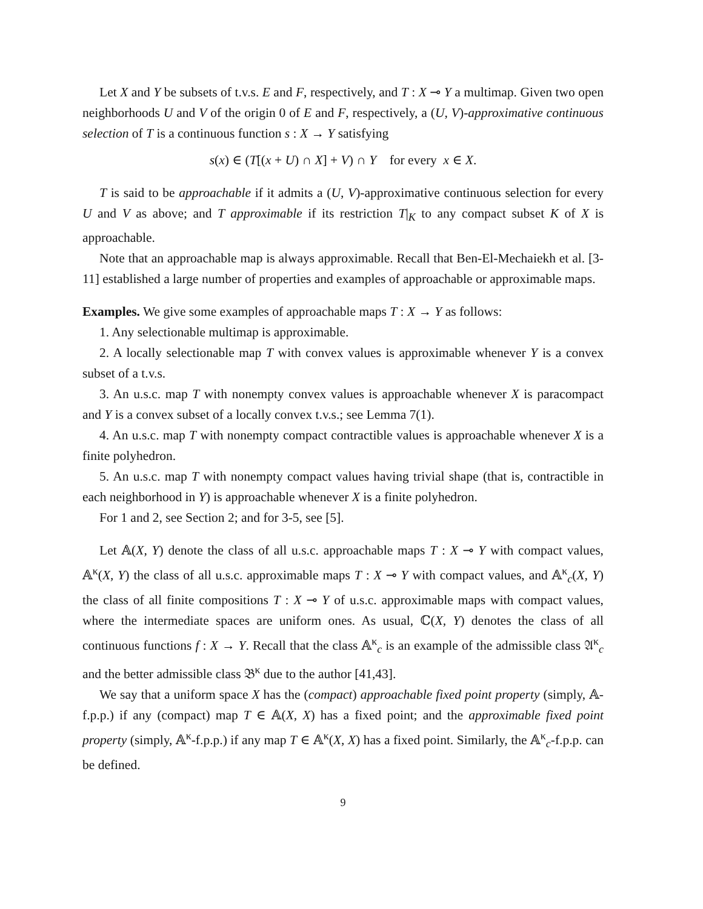Let X and Y be subsets of t.v.s. E and F, respectively, and T : X ⊸ Y a multimap. Given two open neighborhoods U and V of the origin 0 of E and F, respectively, a (U, V)-approximative continuous selection of T is a continuous function s : X → Y satisfying
s(x) ∈ (T[(x + U) ∩ X] + V) ∩ Y for every x ∈ X.
T is said to be approachable if it admits a (U, V)-approximative continuous selection for every U and V as above; and T approximable if its restriction T|<sub>K</sub> to any compact subset K of X is approachable.
Note that an approachable map is always approximable. Recall that Ben-El-Mechaiekh et al. [3-11] established a large number of properties and examples of approachable or approximable maps.
Examples. We give some examples of approachable maps T : X → Y as follows:
1. Any selectionable multimap is approximable.
2. A locally selectionable map T with convex values is approximable whenever Y is a convex subset of a t.v.s.
3. An u.s.c. map T with nonempty convex values is approachable whenever X is paracompact and Y is a convex subset of a locally convex t.v.s.; see Lemma 7(1).
4. An u.s.c. map T with nonempty compact contractible values is approachable whenever X is a finite polyhedron.
5. An u.s.c. map T with nonempty compact values having trivial shape (that is, contractible in each neighborhood in Y) is approachable whenever X is a finite polyhedron.
For 1 and 2, see Section 2; and for 3-5, see [5].
Let 𝔸(X, Y) denote the class of all u.s.c. approachable maps T : X ⊸ Y with compact values, 𝔸<sup>κ</sup>(X, Y) the class of all u.s.c. approximable maps T : X ⊸ Y with compact values, and 𝔸<sup>κ</sup><sub>c</sub>(X, Y) the class of all finite compositions T : X ⊸ Y of u.s.c. approximable maps with compact values, where the intermediate spaces are uniform ones. As usual, ℂ(X, Y) denotes the class of all continuous functions f : X → Y. Recall that the class 𝔸<sup>κ</sup><sub>c</sub> is an example of the admissible class 𝔄<sup>κ</sup><sub>c</sub> and the better admissible class 𝔅<sup>κ</sup> due to the author [41,43].
We say that a uniform space X has the (compact) approachable fixed point property (simply, 𝔸-f.p.p.) if any (compact) map T ∈ 𝔸(X, X) has a fixed point; and the approximable fixed point property (simply, 𝔸<sup>κ</sup>-f.p.p.) if any map T ∈ 𝔸<sup>κ</sup>(X, X) has a fixed point. Similarly, the 𝔸<sup>κ</sup><sub>c</sub>-f.p.p. can be defined.
9